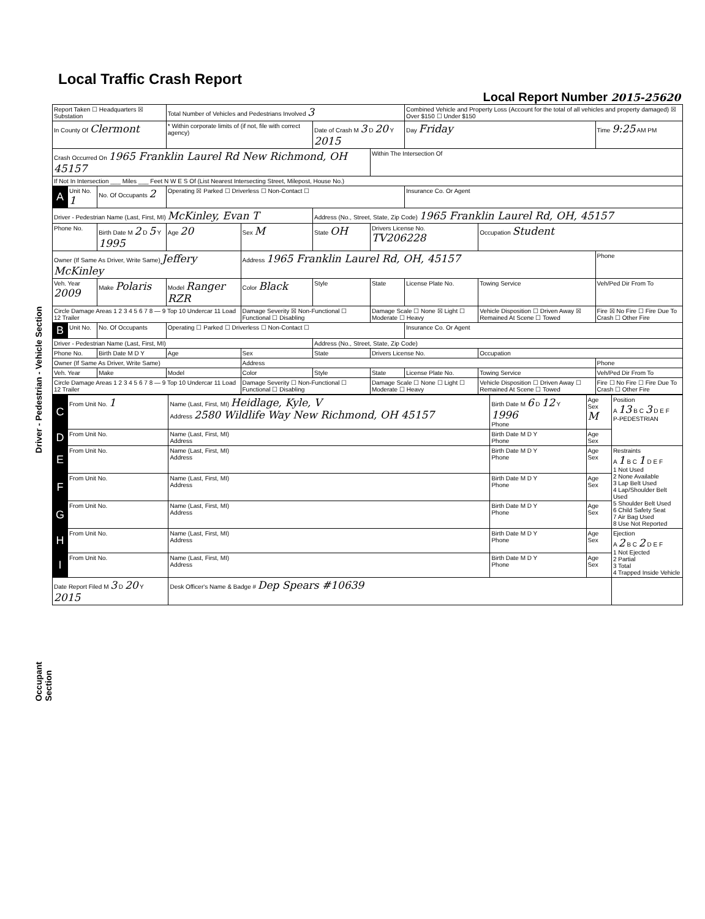Driver - Pedestrian - Vehicle Section
Occupant Section
Local Traffic Crash Report
Local Report Number 2015-25620
| Report Taken ☐ Headquarters ☒ Substation | | | Total Number of Vehicles and Pedestrians Involved 3 | | | | Combined Vehicle and Property Loss (Account for the total of all vehicles and property damaged) ☒ Over $150 ☐ Under $150 | | |
| In County Of Clermont | | | * Within corporate limits of (if not, file with correct agency) | | Date of Crash M 3 D 20 Y 2015 | | Day Friday | | Time 9:25 AM PM |
| Crash Occurred On 1965 Franklin Laurel Rd New Richmond, OH 45157 | | | | | | Within The Intersection Of | | | |
| If Not In Intersection ___ Miles ___ Feet N W E S Of (List Nearest Intersecting Street, Milepost, House No.) | | | | | | | | | |
| A | Unit No. 1 | No. Of Occupants 2 | Operating ☒ Parked ☐ Driverless ☐ Non-Contact ☐ | | | | Insurance Co. Or Agent | | |
| Driver - Pedestrian Name (Last, First, MI) McKinley, Evan T | | | | | Address (No., Street, State, Zip Code) 1965 Franklin Laurel Rd, OH, 45157 | | | | |
| Phone No. | | Birth Date M 2 D 5 Y 1995 | Age 20 | Sex M | State OH | Drivers License No. TV206228 | | Occupation Student | |
| Owner (If Same As Driver, Write Same) Jeffery McKinley | | | | Address 1965 Franklin Laurel Rd, OH, 45157 | | | | | Phone |
| Veh. Year 2009 | | Make Polaris | Model Ranger RZR | Color Black | Style | State | License Plate No. | Towing Service | Veh/Ped Dir From To |
| Circle Damage Areas 1 2 3 4 5 6 7 8 — 9 Top 10 Undercar 11 Load 12 Trailer | | | | Damage Severity ☒ Non-Functional ☐ Functional ☐ Disabling | | Damage Scale ☐ None ☒ Light ☐ Moderate ☐ Heavy | | Vehicle Disposition ☐ Driven Away ☒ Remained At Scene ☐ Towed | Fire ☒ No Fire ☐ Fire Due To Crash ☐ Other Fire |
| B | Unit No. | No. Of Occupants | Operating ☐ Parked ☐ Driverless ☐ Non-Contact ☐ | | | | Insurance Co. Or Agent | | |
| Driver - Pedestrian Name (Last, First, MI) | | | | | Address (No., Street, State, Zip Code) | | | | |
| Phone No. | | Birth Date M D Y | Age | Sex | State | Drivers License No. | | Occupation | |
| Owner (If Same As Driver, Write Same) | | | | Address | | | | | Phone |
| Veh. Year | | Make | Model | Color | Style | State | License Plate No. | Towing Service | Veh/Ped Dir From To |
| Circle Damage Areas 1 2 3 4 5 6 7 8 — 9 Top 10 Undercar 11 Load 12 Trailer | | | | Damage Severity ☐ Non-Functional ☐ Functional ☐ Disabling | | Damage Scale ☐ None ☐ Light ☐ Moderate ☐ Heavy | | Vehicle Disposition ☐ Driven Away ☐ Remained At Scene ☐ Towed | Fire ☐ No Fire ☐ Fire Due To Crash ☐ Other Fire |
| C | From Unit No. 1 | Name (Last, First, MI) Heidlage, Kyle, V Address 2580 Wildlife Way New Richmond, OH 45157 | Birth Date M 6 D 12 Y 1996 Phone | Age Sex M | Position A 13 B C 3 D E F P-PEDESTRIAN |
| D | From Unit No. | Name (Last, First, MI) Address | Birth Date M D Y Phone | Age Sex | |
| E | From Unit No. | Name (Last, First, MI) Address | Birth Date M D Y Phone | Age Sex | Restraints A 1 B C 1 D E F 1 Not Used 2 None Available 3 Lap Belt Used 4 Lap/Shoulder Belt Used 5 Shoulder Belt Used 6 Child Safety Seat 7 Air Bag Used 8 Use Not Reported |
| F | From Unit No. | Name (Last, First, MI) Address | Birth Date M D Y Phone | Age Sex | |
| G | From Unit No. | Name (Last, First, MI) Address | Birth Date M D Y Phone | Age Sex | |
| H | From Unit No. | Name (Last, First, MI) Address | Birth Date M D Y Phone | Age Sex | Ejection A 2 B C 2 D E F 1 Not Ejected 2 Partial 3 Total 4 Trapped Inside Vehicle |
| I | From Unit No. | Name (Last, First, MI) Address | Birth Date M D Y Phone | Age Sex | |
| Date Report Filed M 3 D 20 Y 2015 | | Desk Officer's Name & Badge # Dep Spears #10639 | | | |